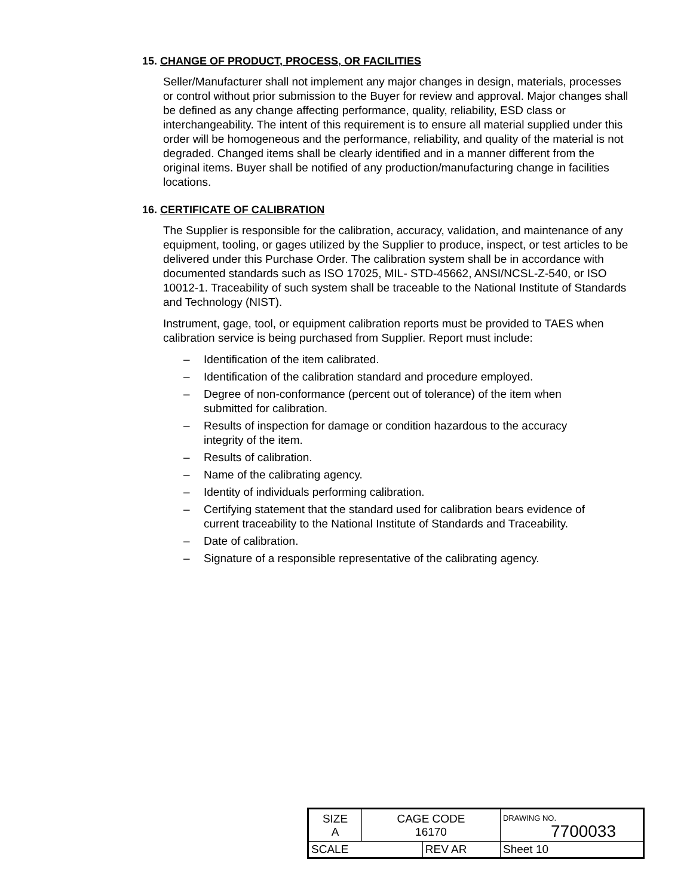15. CHANGE OF PRODUCT, PROCESS, OR FACILITIES
Seller/Manufacturer shall not implement any major changes in design, materials, processes or control without prior submission to the Buyer for review and approval. Major changes shall be defined as any change affecting performance, quality, reliability, ESD class or interchangeability. The intent of this requirement is to ensure all material supplied under this order will be homogeneous and the performance, reliability, and quality of the material is not degraded. Changed items shall be clearly identified and in a manner different from the original items. Buyer shall be notified of any production/manufacturing change in facilities locations.
16. CERTIFICATE OF CALIBRATION
The Supplier is responsible for the calibration, accuracy, validation, and maintenance of any equipment, tooling, or gages utilized by the Supplier to produce, inspect, or test articles to be delivered under this Purchase Order. The calibration system shall be in accordance with documented standards such as ISO 17025, MIL- STD-45662, ANSI/NCSL-Z-540, or ISO 10012-1. Traceability of such system shall be traceable to the National Institute of Standards and Technology (NIST).
Instrument, gage, tool, or equipment calibration reports must be provided to TAES when calibration service is being purchased from Supplier. Report must include:
– Identification of the item calibrated.
– Identification of the calibration standard and procedure employed.
– Degree of non-conformance (percent out of tolerance) of the item when submitted for calibration.
– Results of inspection for damage or condition hazardous to the accuracy integrity of the item.
– Results of calibration.
– Name of the calibrating agency.
– Identity of individuals performing calibration.
– Certifying statement that the standard used for calibration bears evidence of current traceability to the National Institute of Standards and Traceability.
– Date of calibration.
– Signature of a responsible representative of the calibrating agency.
| SIZE A | CAGE CODE 16170 | | DRAWING NO. 7700033 | |
| SCALE | | REV AR | | Sheet 10 |